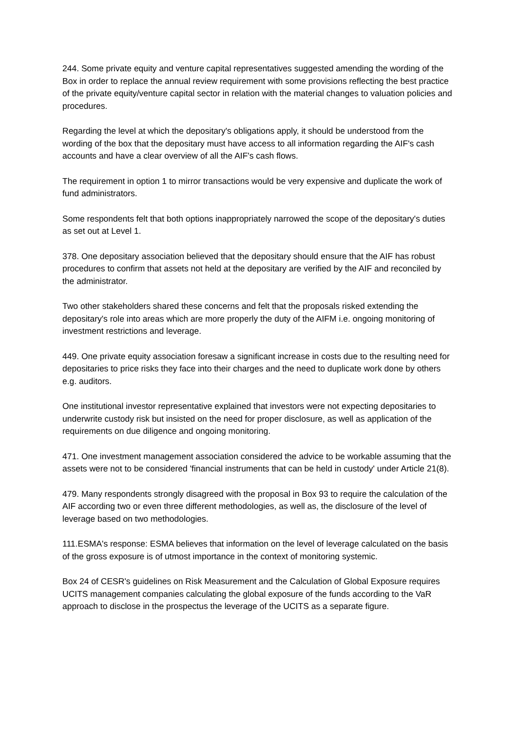244. Some private equity and venture capital representatives suggested amending the wording of the Box in order to replace the annual review requirement with some provisions reflecting the best practice of the private equity/venture capital sector in relation with the material changes to valuation policies and procedures.
Regarding the level at which the depositary's obligations apply, it should be understood from the wording of the box that the depositary must have access to all information regarding the AIF's cash accounts and have a clear overview of all the AIF's cash flows.
The requirement in option 1 to mirror transactions would be very expensive and duplicate the work of fund administrators.
Some respondents felt that both options inappropriately narrowed the scope of the depositary's duties as set out at Level 1.
378. One depositary association believed that the depositary should ensure that the AIF has robust procedures to confirm that assets not held at the depositary are verified by the AIF and reconciled by the administrator.
Two other stakeholders shared these concerns and felt that the proposals risked extending the depositary's role into areas which are more properly the duty of the AIFM i.e. ongoing monitoring of investment restrictions and leverage.
449. One private equity association foresaw a significant increase in costs due to the resulting need for depositaries to price risks they face into their charges and the need to duplicate work done by others e.g. auditors.
One institutional investor representative explained that investors were not expecting depositaries to underwrite custody risk but insisted on the need for proper disclosure, as well as application of the requirements on due diligence and ongoing monitoring.
471. One investment management association considered the advice to be workable assuming that the assets were not to be considered 'financial instruments that can be held in custody' under Article 21(8).
479. Many respondents strongly disagreed with the proposal in Box 93 to require the calculation of the AIF according two or even three different methodologies, as well as, the disclosure of the level of leverage based on two methodologies.
111.ESMA's response: ESMA believes that information on the level of leverage calculated on the basis of the gross exposure is of utmost importance in the context of monitoring systemic.
Box 24 of CESR's guidelines on Risk Measurement and the Calculation of Global Exposure requires UCITS management companies calculating the global exposure of the funds according to the VaR approach to disclose in the prospectus the leverage of the UCITS as a separate figure.